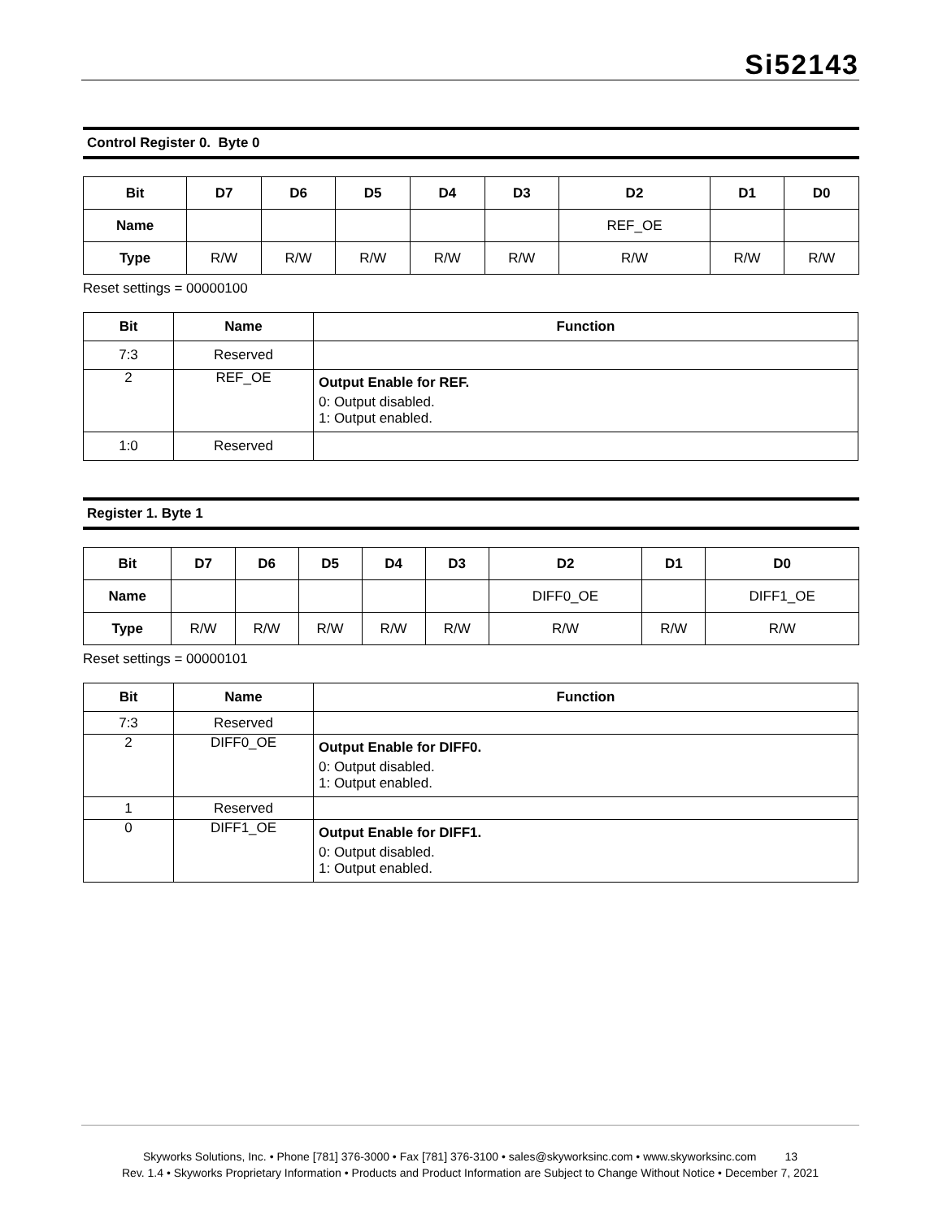Si52143
Control Register 0. Byte 0
| Bit | D7 | D6 | D5 | D4 | D3 | D2 | D1 | D0 |
| --- | --- | --- | --- | --- | --- | --- | --- | --- |
| Name | | | | | | REF_OE | | |
| Type | R/W | R/W | R/W | R/W | R/W | R/W | R/W | R/W |
Reset settings = 00000100
| Bit | Name | Function |
| --- | --- | --- |
| 7:3 | Reserved | |
| 2 | REF_OE | Output Enable for REF. 0: Output disabled. 1: Output enabled. |
| 1:0 | Reserved | |
Register 1. Byte 1
| Bit | D7 | D6 | D5 | D4 | D3 | D2 | D1 | D0 |
| --- | --- | --- | --- | --- | --- | --- | --- | --- |
| Name | | | | | | DIFF0_OE | | DIFF1_OE |
| Type | R/W | R/W | R/W | R/W | R/W | R/W | R/W | R/W |
Reset settings = 00000101
| Bit | Name | Function |
| --- | --- | --- |
| 7:3 | Reserved | |
| 2 | DIFF0_OE | Output Enable for DIFF0. 0: Output disabled. 1: Output enabled. |
| 1 | Reserved | |
| 0 | DIFF1_OE | Output Enable for DIFF1. 0: Output disabled. 1: Output enabled. |
Skyworks Solutions, Inc. • Phone [781] 376-3000 • Fax [781] 376-3100 • sales@skyworksinc.com • www.skyworksinc.com 13
Rev. 1.4 • Skyworks Proprietary Information • Products and Product Information are Subject to Change Without Notice • December 7, 2021